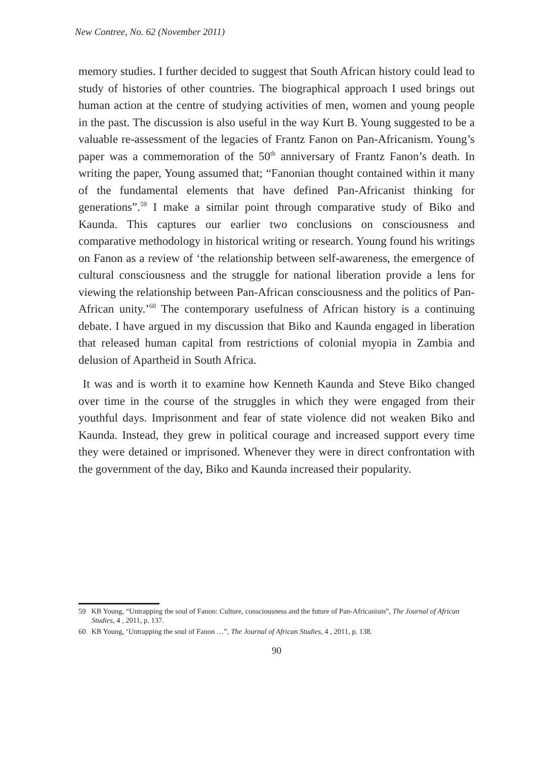New Contree, No. 62 (November 2011)
memory studies. I further decided to suggest that South African history could lead to study of histories of other countries. The biographical approach I used brings out human action at the centre of studying activities of men, women and young people in the past. The discussion is also useful in the way Kurt B. Young suggested to be a valuable re-assessment of the legacies of Frantz Fanon on Pan-Africanism. Young’s paper was a commemoration of the 50<sup>th</sup> anniversary of Frantz Fanon’s death. In writing the paper, Young assumed that; “Fanonian thought contained within it many of the fundamental elements that have defined Pan-Africanist thinking for generations”.<sup>59</sup> I make a similar point through comparative study of Biko and Kaunda. This captures our earlier two conclusions on consciousness and comparative methodology in historical writing or research. Young found his writings on Fanon as a review of ‘the relationship between self-awareness, the emergence of cultural consciousness and the struggle for national liberation provide a lens for viewing the relationship between Pan-African consciousness and the politics of Pan-African unity.’<sup>60</sup> The contemporary usefulness of African history is a continuing debate. I have argued in my discussion that Biko and Kaunda engaged in liberation that released human capital from restrictions of colonial myopia in Zambia and delusion of Apartheid in South Africa.
It was and is worth it to examine how Kenneth Kaunda and Steve Biko changed over time in the course of the struggles in which they were engaged from their youthful days. Imprisonment and fear of state violence did not weaken Biko and Kaunda. Instead, they grew in political courage and increased support every time they were detained or imprisoned. Whenever they were in direct confrontation with the government of the day, Biko and Kaunda increased their popularity.
59 KB Young, “Untrapping the soul of Fanon: Culture, consciousness and the future of Pan-Africanism”, The Journal of African Studies, 4 , 2011, p. 137.
60 KB Young, ‘Untrapping the soul of Fanon …”, The Journal of African Studies, 4 , 2011, p. 138.
90